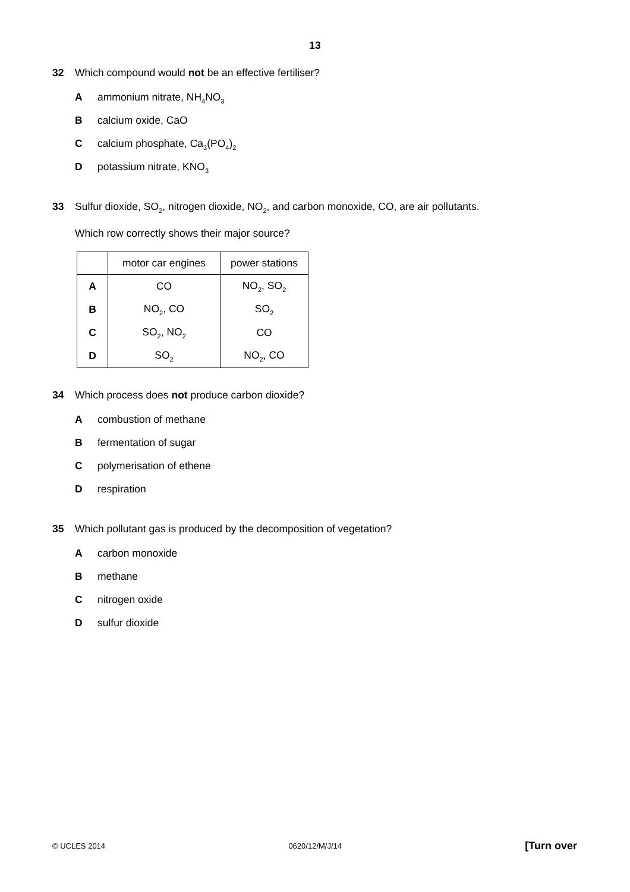13
32 Which compound would not be an effective fertiliser?
Aammonium nitrate, NH<sub>4</sub>NO<sub>3</sub>
Bcalcium oxide, CaO
Ccalcium phosphate, Ca<sub>3</sub>(PO<sub>4</sub>)<sub>2</sub>
Dpotassium nitrate, KNO<sub>3</sub>
33 Sulfur dioxide, SO<sub>2</sub>, nitrogen dioxide, NO<sub>2</sub>, and carbon monoxide, CO, are air pollutants.
Which row correctly shows their major source?
| | motor car engines | power stations |
| --- | --- | --- |
| A | CO | NO<sub>2</sub>, SO<sub>2</sub> |
| B | NO<sub>2</sub>, CO | SO<sub>2</sub> |
| C | SO<sub>2</sub>, NO<sub>2</sub> | CO |
| D | SO<sub>2</sub> | NO<sub>2</sub>, CO |
34 Which process does not produce carbon dioxide?
Acombustion of methane
Bfermentation of sugar
Cpolymerisation of ethene
Drespiration
35 Which pollutant gas is produced by the decomposition of vegetation?
Acarbon monoxide
Bmethane
Cnitrogen oxide
Dsulfur dioxide
© UCLES 2014 0620/12/M/J/14 [Turn over